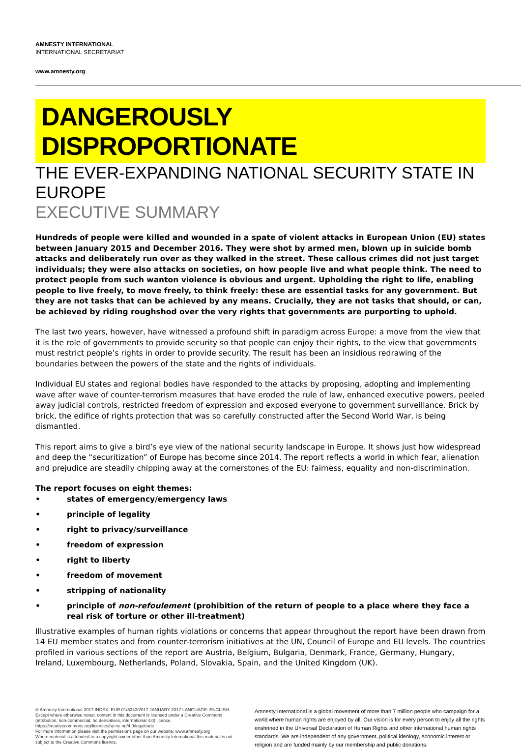AMNESTY INTERNATIONAL
INTERNATIONAL SECRETARIAT
www.amnesty.org
DANGEROUSLY DISPROPORTIONATE
THE EVER-EXPANDING NATIONAL SECURITY STATE IN EUROPE
EXECUTIVE SUMMARY
Hundreds of people were killed and wounded in a spate of violent attacks in European Union (EU) states between January 2015 and December 2016. They were shot by armed men, blown up in suicide bomb attacks and deliberately run over as they walked in the street. These callous crimes did not just target individuals; they were also attacks on societies, on how people live and what people think. The need to protect people from such wanton violence is obvious and urgent. Upholding the right to life, enabling people to live freely, to move freely, to think freely: these are essential tasks for any government. But they are not tasks that can be achieved by any means. Crucially, they are not tasks that should, or can, be achieved by riding roughshod over the very rights that governments are purporting to uphold.
The last two years, however, have witnessed a profound shift in paradigm across Europe: a move from the view that it is the role of governments to provide security so that people can enjoy their rights, to the view that governments must restrict people’s rights in order to provide security. The result has been an insidious redrawing of the boundaries between the powers of the state and the rights of individuals.
Individual EU states and regional bodies have responded to the attacks by proposing, adopting and implementing wave after wave of counter-terrorism measures that have eroded the rule of law, enhanced executive powers, peeled away judicial controls, restricted freedom of expression and exposed everyone to government surveillance. Brick by brick, the edifice of rights protection that was so carefully constructed after the Second World War, is being dismantled.
This report aims to give a bird’s eye view of the national security landscape in Europe. It shows just how widespread and deep the “securitization” of Europe has become since 2014. The report reflects a world in which fear, alienation and prejudice are steadily chipping away at the cornerstones of the EU: fairness, equality and non-discrimination.
The report focuses on eight themes:
• states of emergency/emergency laws
• principle of legality
• right to privacy/surveillance
• freedom of expression
• right to liberty
• freedom of movement
• stripping of nationality
• principle of non-refoulement (prohibition of the return of people to a place where they face a real risk of torture or other ill-treatment)
Illustrative examples of human rights violations or concerns that appear throughout the report have been drawn from 14 EU member states and from counter-terrorism initiatives at the UN, Council of Europe and EU levels. The countries profiled in various sections of the report are Austria, Belgium, Bulgaria, Denmark, France, Germany, Hungary, Ireland, Luxembourg, Netherlands, Poland, Slovakia, Spain, and the United Kingdom (UK).
© Amnesty International 2017 INDEX: EUR 01/5343/2017 JANUARY 2017 LANGUAGE: ENGLISH. Except where otherwise noted, content in this document is licensed under a Creative Commons (attribution, non-commercial, no derivatives, international 4.0) licence. https://creativecommons.org/licenses/by-nc-nd/4.0/legalcode
For more information please visit the permissions page on our website: www.amnesty.org
Where material is attributed to a copyright owner other than Amnesty International this material is not subject to the Creative Commons licence.
Amnesty International is a global movement of more than 7 million people who campaign for a world where human rights are enjoyed by all. Our vision is for every person to enjoy all the rights enshrined in the Universal Declaration of Human Rights and other international human rights standards. We are independent of any government, political ideology, economic interest or religion and are funded mainly by our membership and public donations.